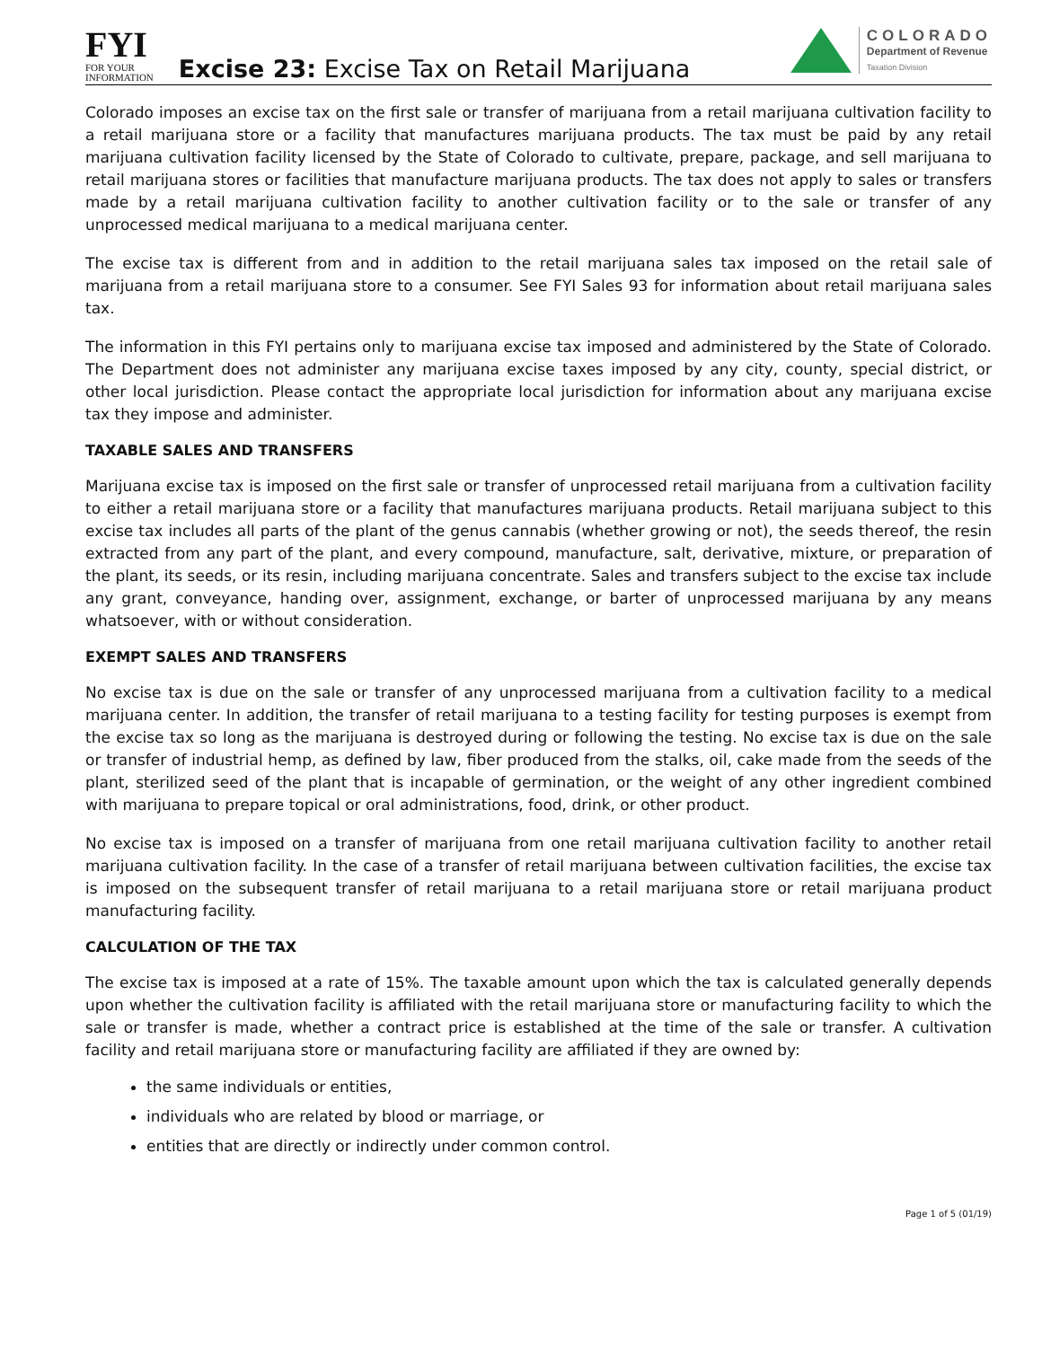FYI
FOR YOUR
INFORMATION
Excise 23: Excise Tax on Retail Marijuana
COLORADO
Department of Revenue
Taxation Division
Colorado imposes an excise tax on the first sale or transfer of marijuana from a retail marijuana cultivation facility to a retail marijuana store or a facility that manufactures marijuana products. The tax must be paid by any retail marijuana cultivation facility licensed by the State of Colorado to cultivate, prepare, package, and sell marijuana to retail marijuana stores or facilities that manufacture marijuana products. The tax does not apply to sales or transfers made by a retail marijuana cultivation facility to another cultivation facility or to the sale or transfer of any unprocessed medical marijuana to a medical marijuana center.
The excise tax is different from and in addition to the retail marijuana sales tax imposed on the retail sale of marijuana from a retail marijuana store to a consumer. See FYI Sales 93 for information about retail marijuana sales tax.
The information in this FYI pertains only to marijuana excise tax imposed and administered by the State of Colorado. The Department does not administer any marijuana excise taxes imposed by any city, county, special district, or other local jurisdiction. Please contact the appropriate local jurisdiction for information about any marijuana excise tax they impose and administer.
TAXABLE SALES AND TRANSFERS
Marijuana excise tax is imposed on the first sale or transfer of unprocessed retail marijuana from a cultivation facility to either a retail marijuana store or a facility that manufactures marijuana products. Retail marijuana subject to this excise tax includes all parts of the plant of the genus cannabis (whether growing or not), the seeds thereof, the resin extracted from any part of the plant, and every compound, manufacture, salt, derivative, mixture, or preparation of the plant, its seeds, or its resin, including marijuana concentrate. Sales and transfers subject to the excise tax include any grant, conveyance, handing over, assignment, exchange, or barter of unprocessed marijuana by any means whatsoever, with or without consideration.
EXEMPT SALES AND TRANSFERS
No excise tax is due on the sale or transfer of any unprocessed marijuana from a cultivation facility to a medical marijuana center. In addition, the transfer of retail marijuana to a testing facility for testing purposes is exempt from the excise tax so long as the marijuana is destroyed during or following the testing. No excise tax is due on the sale or transfer of industrial hemp, as defined by law, fiber produced from the stalks, oil, cake made from the seeds of the plant, sterilized seed of the plant that is incapable of germination, or the weight of any other ingredient combined with marijuana to prepare topical or oral administrations, food, drink, or other product.
No excise tax is imposed on a transfer of marijuana from one retail marijuana cultivation facility to another retail marijuana cultivation facility. In the case of a transfer of retail marijuana between cultivation facilities, the excise tax is imposed on the subsequent transfer of retail marijuana to a retail marijuana store or retail marijuana product manufacturing facility.
CALCULATION OF THE TAX
The excise tax is imposed at a rate of 15%. The taxable amount upon which the tax is calculated generally depends upon whether the cultivation facility is affiliated with the retail marijuana store or manufacturing facility to which the sale or transfer is made, whether a contract price is established at the time of the sale or transfer. A cultivation facility and retail marijuana store or manufacturing facility are affiliated if they are owned by:
the same individuals or entities,
individuals who are related by blood or marriage, or
entities that are directly or indirectly under common control.
Page 1 of 5 (01/19)